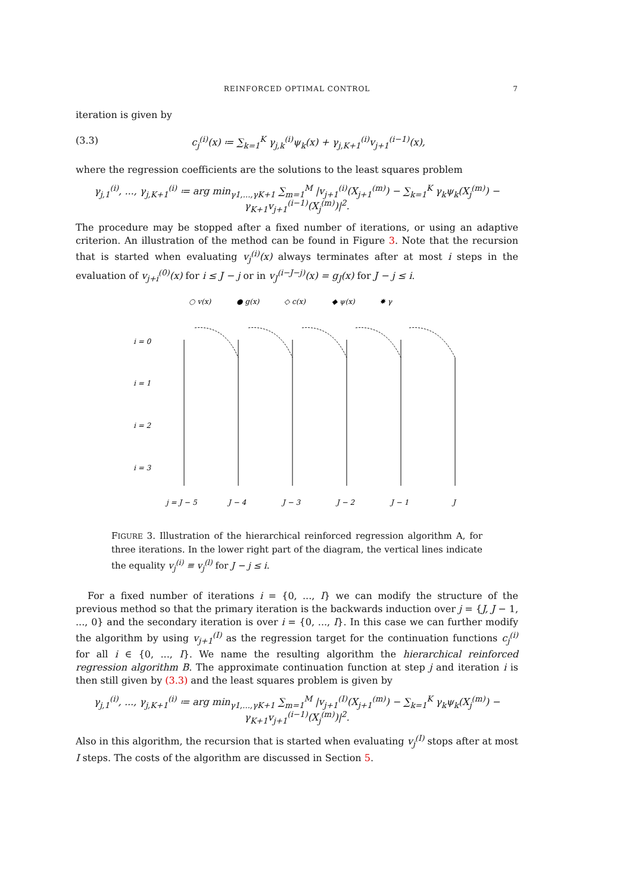REINFORCED OPTIMAL CONTROL 7
iteration is given by
(3.3) c<sub>j</sub><sup>(i)</sup>(x) ≔ ∑<sub>k=1</sub><sup>K</sup> γ<sub>j,k</sub><sup>(i)</sup>ψ<sub>k</sub>(x) + γ<sub>j,K+1</sub><sup>(i)</sup>v<sub>j+1</sub><sup>(i−1)</sup>(x),
where the regression coefficients are the solutions to the least squares problem
γ<sub>j,1</sub><sup>(i)</sup>, ..., γ<sub>j,K+1</sub><sup>(i)</sup> ≔ arg min<sub>γ1,...,γK+1</sub> ∑<sub>m=1</sub><sup>M</sup> |v<sub>j+1</sub><sup>(i)</sup>(X<sub>j+1</sub><sup>(m)</sup>) − ∑<sub>k=1</sub><sup>K</sup> γ<sub>k</sub>ψ<sub>k</sub>(X<sub>j</sub><sup>(m)</sup>) − γ<sub>K+1</sub>v<sub>j+1</sub><sup>(i−1)</sup>(X<sub>j</sub><sup>(m)</sup>)|<sup>2</sup>.
The procedure may be stopped after a fixed number of iterations, or using an adaptive criterion. An illustration of the method can be found in Figure 3. Note that the recursion that is started when evaluating v<sub>j</sub><sup>(i)</sup>(x) always terminates after at most i steps in the evaluation of v<sub>j+i</sub><sup>(0)</sup>(x) for i ≤ J − j or in v<sub>J</sub><sup>(i−J−j)</sup>(x) = g<sub>J</sub>(x) for J − j ≤ i.
○ v(x)
● g(x)
◇ c(x)
◆ ψ(x)
✸ γ
i = 0
i = 1
i = 2
i = 3
j = J − 5
J − 4
J − 3
J − 2
J − 1
J
FIGURE 3. Illustration of the hierarchical reinforced regression algorithm A, for three iterations. In the lower right part of the diagram, the vertical lines indicate the equality v<sub>j</sub><sup>(i)</sup> ≡ v<sub>j</sub><sup>(l)</sup> for J − j ≤ i.
For a fixed number of iterations i = {0, ..., I} we can modify the structure of the previous method so that the primary iteration is the backwards induction over j = {J, J − 1, ..., 0} and the secondary iteration is over i = {0, ..., I}. In this case we can further modify the algorithm by using v<sub>j+1</sub><sup>(I)</sup> as the regression target for the continuation functions c<sub>j</sub><sup>(i)</sup> for all i ∈ {0, ..., I}. We name the resulting algorithm the hierarchical reinforced regression algorithm B. The approximate continuation function at step j and iteration i is then still given by (3.3) and the least squares problem is given by
γ<sub>j,1</sub><sup>(i)</sup>, ..., γ<sub>j,K+1</sub><sup>(i)</sup> ≔ arg min<sub>γ1,...,γK+1</sub> ∑<sub>m=1</sub><sup>M</sup> |v<sub>j+1</sub><sup>(I)</sup>(X<sub>j+1</sub><sup>(m)</sup>) − ∑<sub>k=1</sub><sup>K</sup> γ<sub>k</sub>ψ<sub>k</sub>(X<sub>j</sub><sup>(m)</sup>) − γ<sub>K+1</sub>v<sub>j+1</sub><sup>(i−1)</sup>(X<sub>j</sub><sup>(m)</sup>)|<sup>2</sup>.
Also in this algorithm, the recursion that is started when evaluating v<sub>j</sub><sup>(I)</sup> stops after at most I steps. The costs of the algorithm are discussed in Section 5.